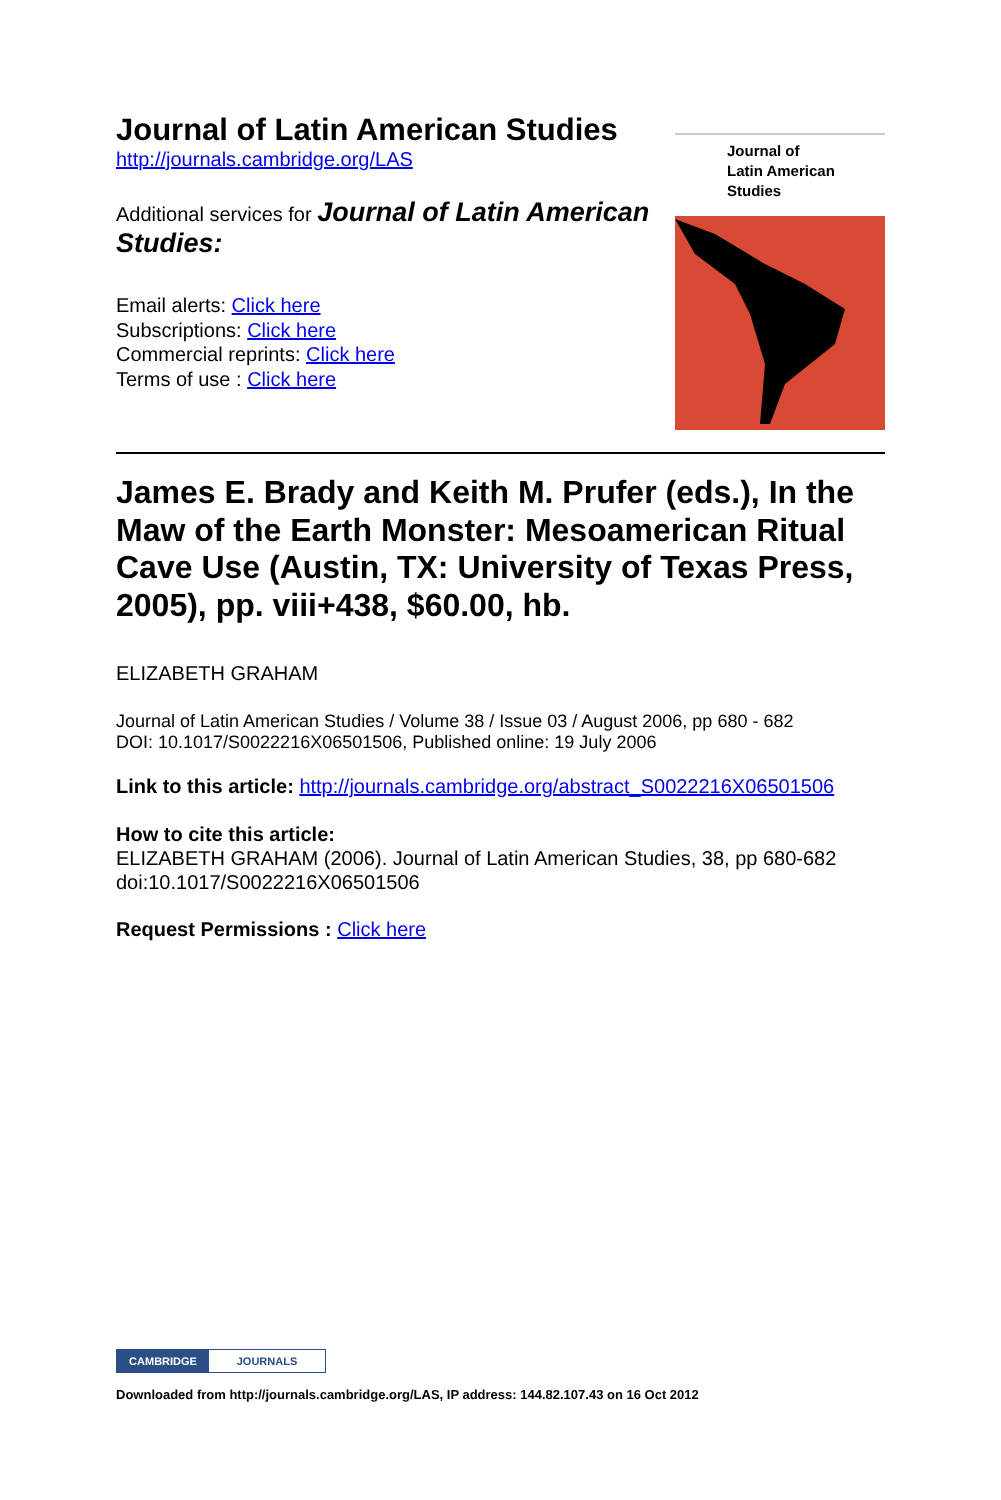Journal of Latin American Studies
http://journals.cambridge.org/LAS
Additional services for Journal of Latin American Studies:
Email alerts: Click here
Subscriptions: Click here
Commercial reprints: Click here
Terms of use : Click here
Journal of
Latin American
Studies
James E. Brady and Keith M. Prufer (eds.), In the Maw of the Earth Monster: Mesoamerican Ritual Cave Use (Austin, TX: University of Texas Press, 2005), pp. viii+438, $60.00, hb.
ELIZABETH GRAHAM
Journal of Latin American Studies / Volume 38 / Issue 03 / August 2006, pp 680 - 682
DOI: 10.1017/S0022216X06501506, Published online: 19 July 2006
Link to this article: http://journals.cambridge.org/abstract_S0022216X06501506
How to cite this article:
ELIZABETH GRAHAM (2006). Journal of Latin American Studies, 38, pp 680-682 doi:10.1017/S0022216X06501506
Request Permissions : Click here
CAMBRIDGE JOURNALS
Downloaded from http://journals.cambridge.org/LAS, IP address: 144.82.107.43 on 16 Oct 2012